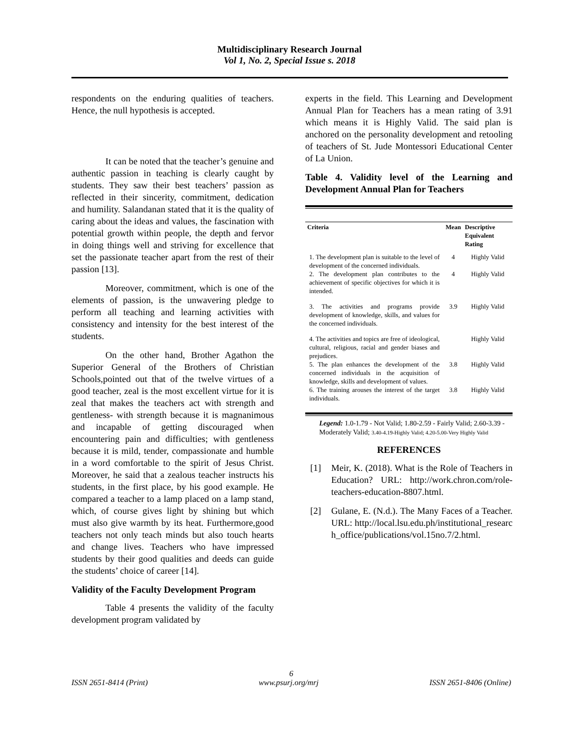Multidisciplinary Research Journal
Vol 1, No. 2, Special Issue s. 2018
respondents on the enduring qualities of teachers. Hence, the null hypothesis is accepted.
It can be noted that the teacher’s genuine and authentic passion in teaching is clearly caught by students. They saw their best teachers’ passion as reflected in their sincerity, commitment, dedication and humility. Salandanan stated that it is the quality of caring about the ideas and values, the fascination with potential growth within people, the depth and fervor in doing things well and striving for excellence that set the passionate teacher apart from the rest of their passion [13].
Moreover, commitment, which is one of the elements of passion, is the unwavering pledge to perform all teaching and learning activities with consistency and intensity for the best interest of the students.
On the other hand, Brother Agathon the Superior General of the Brothers of Christian Schools,pointed out that of the twelve virtues of a good teacher, zeal is the most excellent virtue for it is zeal that makes the teachers act with strength and gentleness- with strength because it is magnanimous and incapable of getting discouraged when encountering pain and difficulties; with gentleness because it is mild, tender, compassionate and humble in a word comfortable to the spirit of Jesus Christ. Moreover, he said that a zealous teacher instructs his students, in the first place, by his good example. He compared a teacher to a lamp placed on a lamp stand, which, of course gives light by shining but which must also give warmth by its heat. Furthermore,good teachers not only teach minds but also touch hearts and change lives. Teachers who have impressed students by their good qualities and deeds can guide the students’ choice of career [14].
Validity of the Faculty Development Program
Table 4 presents the validity of the faculty development program validated by
experts in the field. This Learning and Development Annual Plan for Teachers has a mean rating of 3.91 which means it is Highly Valid. The said plan is anchored on the personality development and retooling of teachers of St. Jude Montessori Educational Center of La Union.
Table 4. Validity level of the Learning and Development Annual Plan for Teachers
| Criteria | Mean | Descriptive Equivalent Rating |
| --- | --- | --- |
| 1. The development plan is suitable to the level of development of the concerned individuals. | 4 | Highly Valid |
| 2. The development plan contributes to the achievement of specific objectives for which it is intended. | 4 | Highly Valid |
| 3. The activities and programs provide development of knowledge, skills, and values for the concerned individuals. | 3.9 | Highly Valid |
| 4. The activities and topics are free of ideological, cultural, religious, racial and gender biases and prejudices. | | Highly Valid |
| 5. The plan enhances the development of the concerned individuals in the acquisition of knowledge, skills and development of values. | 3.8 | Highly Valid |
| 6. The training arouses the interest of the target individuals. | 3.8 | Highly Valid |
Legend: 1.0-1.79 - Not Valid; 1.80-2.59 - Fairly Valid; 2.60-3.39 - Moderately Valid; 3.40-4.19-Highly Valid; 4.20-5.00-Very Highly Valid
REFERENCES
[1] Meir, K. (2018). What is the Role of Teachers in Education? URL: http://work.chron.com/role-teachers-education-8807.html.
[2] Gulane, E. (N.d.). The Many Faces of a Teacher. URL: http://local.lsu.edu.ph/institutional_research_office/publications/vol.15no.7/2.html.
6
ISSN 2651-8414 (Print) www.psurj.org/mrj ISSN 2651-8406 (Online)